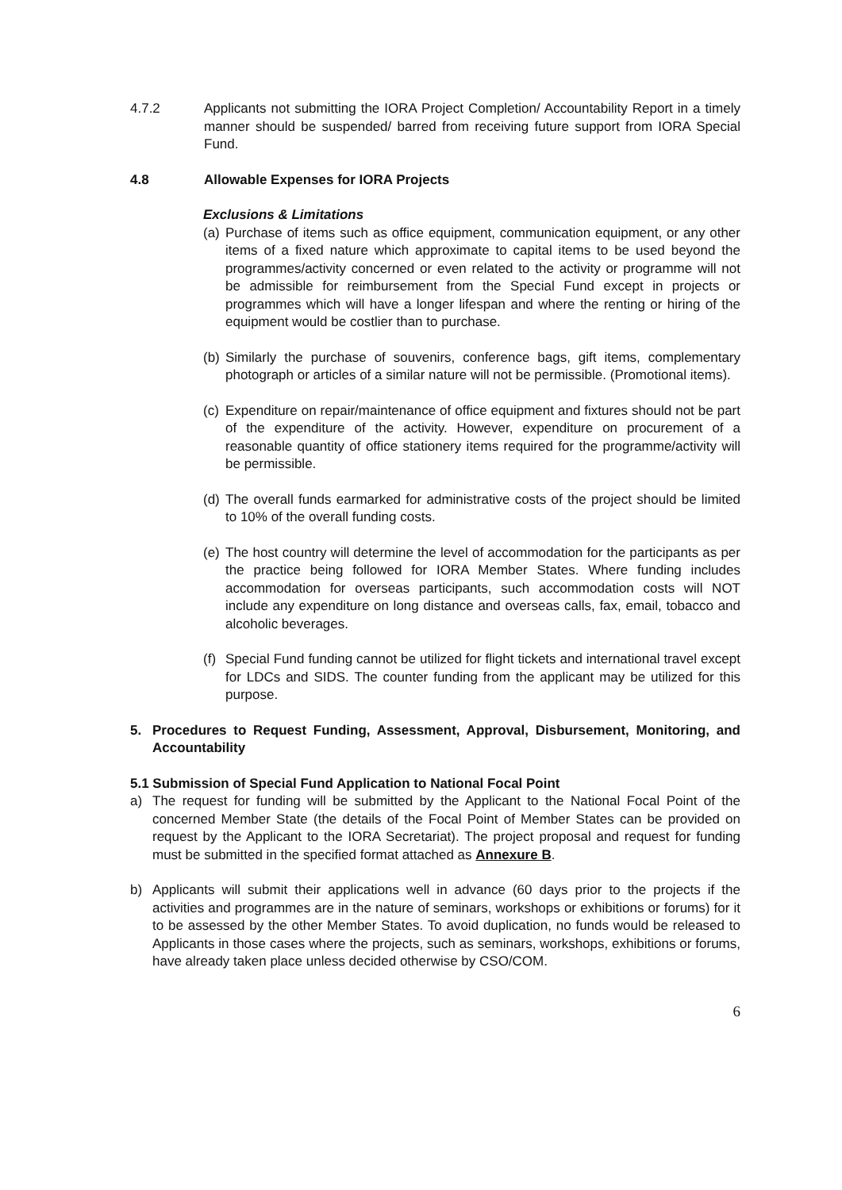4.7.2 Applicants not submitting the IORA Project Completion/ Accountability Report in a timely manner should be suspended/ barred from receiving future support from IORA Special Fund.
4.8 Allowable Expenses for IORA Projects
Exclusions & Limitations
(a) Purchase of items such as office equipment, communication equipment, or any other items of a fixed nature which approximate to capital items to be used beyond the programmes/activity concerned or even related to the activity or programme will not be admissible for reimbursement from the Special Fund except in projects or programmes which will have a longer lifespan and where the renting or hiring of the equipment would be costlier than to purchase.
(b) Similarly the purchase of souvenirs, conference bags, gift items, complementary photograph or articles of a similar nature will not be permissible. (Promotional items).
(c) Expenditure on repair/maintenance of office equipment and fixtures should not be part of the expenditure of the activity. However, expenditure on procurement of a reasonable quantity of office stationery items required for the programme/activity will be permissible.
(d) The overall funds earmarked for administrative costs of the project should be limited to 10% of the overall funding costs.
(e) The host country will determine the level of accommodation for the participants as per the practice being followed for IORA Member States. Where funding includes accommodation for overseas participants, such accommodation costs will NOT include any expenditure on long distance and overseas calls, fax, email, tobacco and alcoholic beverages.
(f) Special Fund funding cannot be utilized for flight tickets and international travel except for LDCs and SIDS. The counter funding from the applicant may be utilized for this purpose.
5. Procedures to Request Funding, Assessment, Approval, Disbursement, Monitoring, and Accountability
5.1 Submission of Special Fund Application to National Focal Point
a) The request for funding will be submitted by the Applicant to the National Focal Point of the concerned Member State (the details of the Focal Point of Member States can be provided on request by the Applicant to the IORA Secretariat). The project proposal and request for funding must be submitted in the specified format attached as Annexure B.
b) Applicants will submit their applications well in advance (60 days prior to the projects if the activities and programmes are in the nature of seminars, workshops or exhibitions or forums) for it to be assessed by the other Member States. To avoid duplication, no funds would be released to Applicants in those cases where the projects, such as seminars, workshops, exhibitions or forums, have already taken place unless decided otherwise by CSO/COM.
6